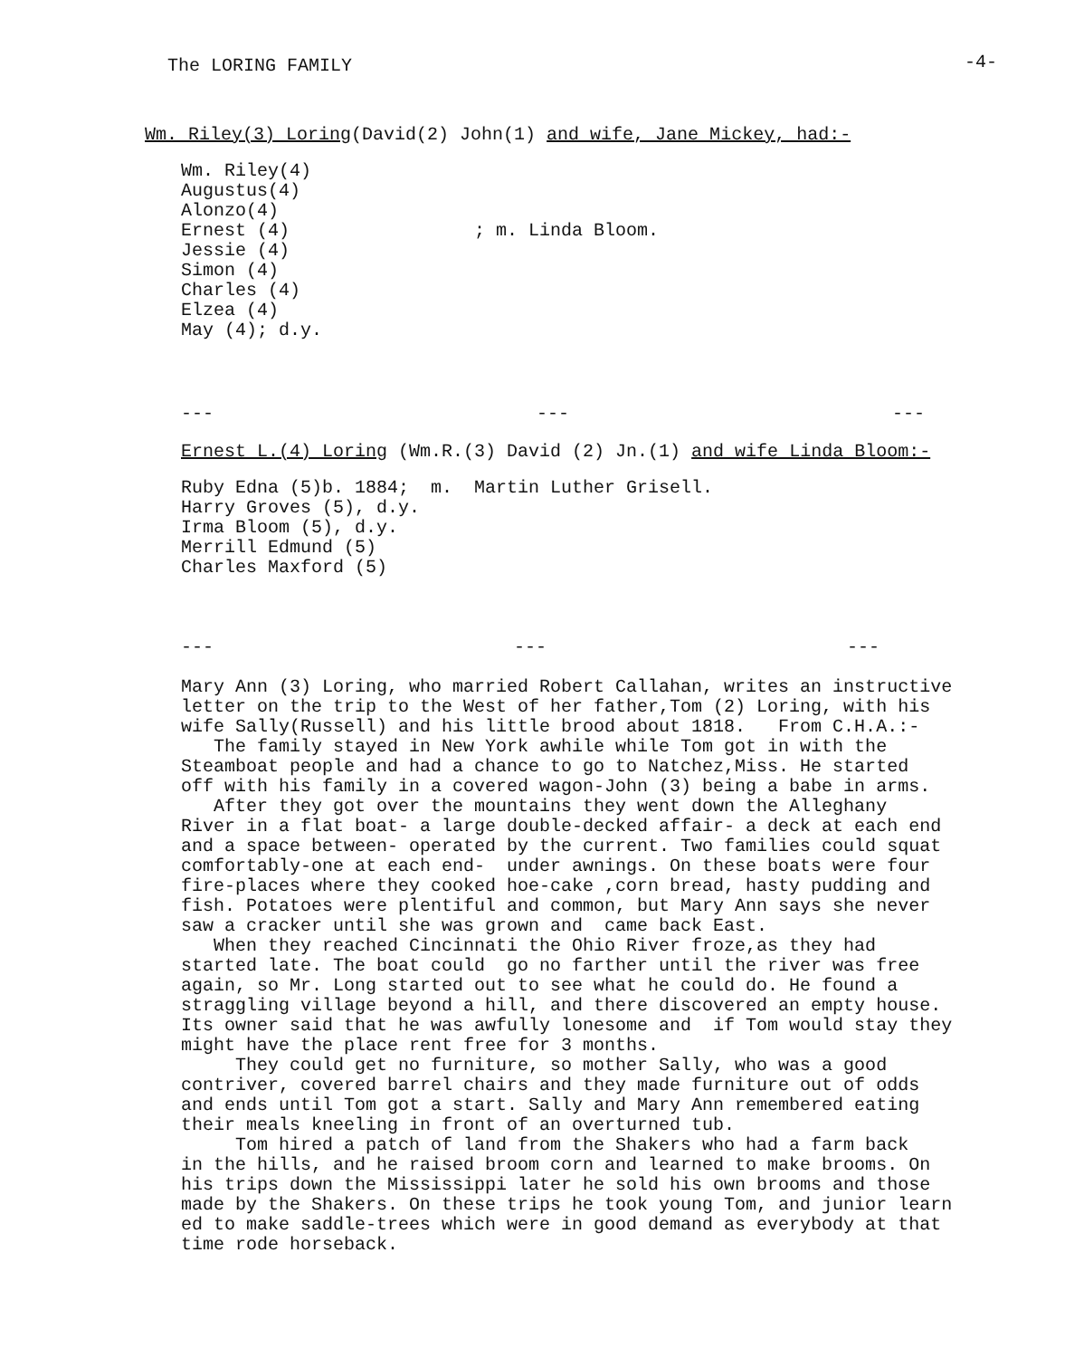The LORING FAMILY -4-
Wm. Riley(3) Loring(David(2) John(1) and wife, Jane Mickey, had:-
Wm. Riley(4) Augustus(4) Alonzo(4) Ernest (4) ; m. Linda Bloom. Jessie (4) Simon (4) Charles (4) Elzea (4) May (4); d.y.
--- --- ---
Ernest L.(4) Loring (Wm.R.(3) David (2) Jn.(1) and wife Linda Bloom:-
Ruby Edna (5)b. 1884; m. Martin Luther Grisell. Harry Groves (5), d.y. Irma Bloom (5), d.y. Merrill Edmund (5) Charles Maxford (5)
--- --- ---
Mary Ann (3) Loring, who married Robert Callahan, writes an instructive letter on the trip to the West of her father,Tom (2) Loring, with his wife Sally(Russell) and his little brood about 1818. From C.H.A.:- The family stayed in New York awhile while Tom got in with the Steamboat people and had a chance to go to Natchez,Miss. He started off with his family in a covered wagon-John (3) being a babe in arms. After they got over the mountains they went down the Alleghany River in a flat boat- a large double-decked affair- a deck at each end and a space between- operated by the current. Two families could squat comfortably-one at each end- under awnings. On these boats were four fire-places where they cooked hoe-cake ,corn bread, hasty pudding and fish. Potatoes were plentiful and common, but Mary Ann says she never saw a cracker until she was grown and came back East. When they reached Cincinnati the Ohio River froze,as they had started late. The boat could go no farther until the river was free again, so Mr. Long started out to see what he could do. He found a straggling village beyond a hill, and there discovered an empty house. Its owner said that he was awfully lonesome and if Tom would stay they might have the place rent free for 3 months. They could get no furniture, so mother Sally, who was a good contriver, covered barrel chairs and they made furniture out of odds and ends until Tom got a start. Sally and Mary Ann remembered eating their meals kneeling in front of an overturned tub. Tom hired a patch of land from the Shakers who had a farm back in the hills, and he raised broom corn and learned to make brooms. On his trips down the Mississippi later he sold his own brooms and those made by the Shakers. On these trips he took young Tom, and junior learn ed to make saddle-trees which were in good demand as everybody at that time rode horseback.